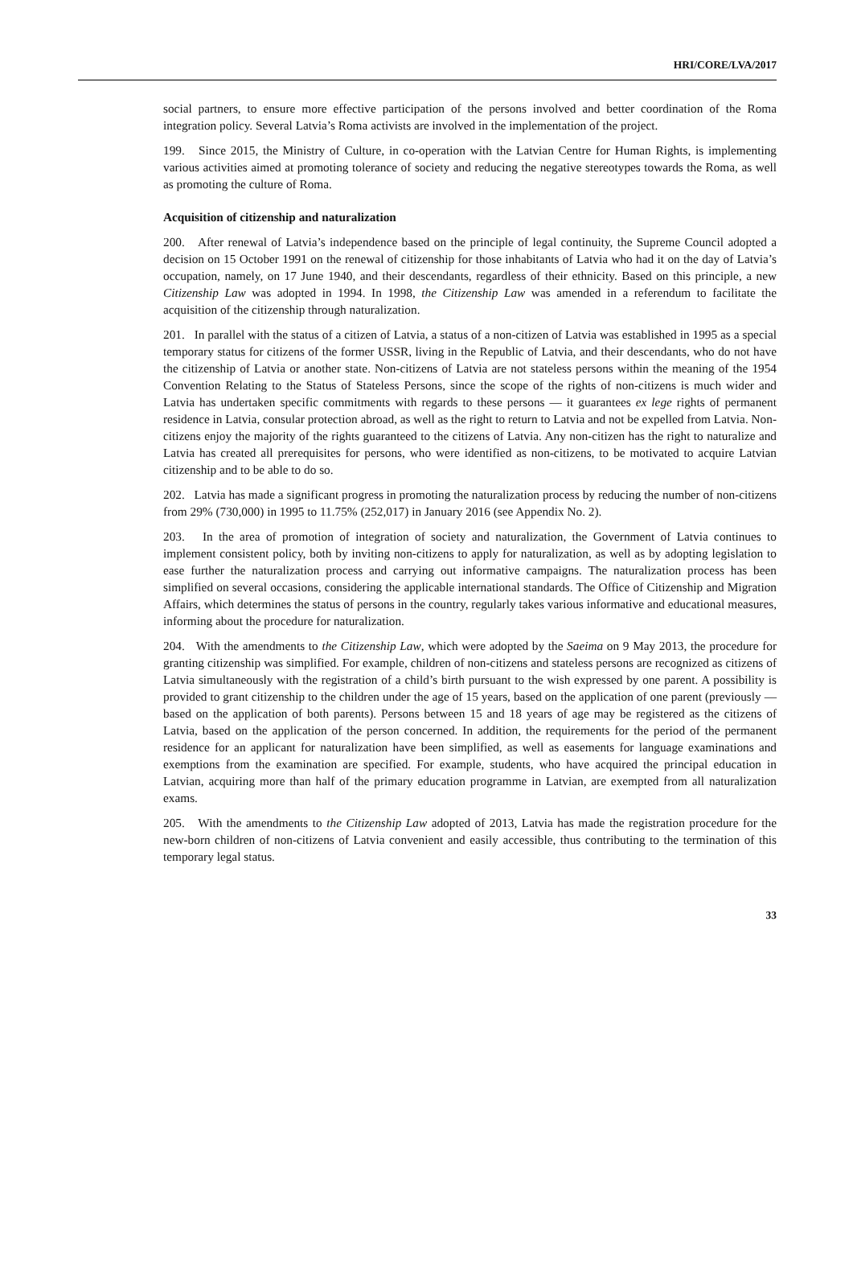HRI/CORE/LVA/2017
social partners, to ensure more effective participation of the persons involved and better coordination of the Roma integration policy. Several Latvia’s Roma activists are involved in the implementation of the project.
199. Since 2015, the Ministry of Culture, in co-operation with the Latvian Centre for Human Rights, is implementing various activities aimed at promoting tolerance of society and reducing the negative stereotypes towards the Roma, as well as promoting the culture of Roma.
Acquisition of citizenship and naturalization
200. After renewal of Latvia’s independence based on the principle of legal continuity, the Supreme Council adopted a decision on 15 October 1991 on the renewal of citizenship for those inhabitants of Latvia who had it on the day of Latvia’s occupation, namely, on 17 June 1940, and their descendants, regardless of their ethnicity. Based on this principle, a new Citizenship Law was adopted in 1994. In 1998, the Citizenship Law was amended in a referendum to facilitate the acquisition of the citizenship through naturalization.
201. In parallel with the status of a citizen of Latvia, a status of a non-citizen of Latvia was established in 1995 as a special temporary status for citizens of the former USSR, living in the Republic of Latvia, and their descendants, who do not have the citizenship of Latvia or another state. Non-citizens of Latvia are not stateless persons within the meaning of the 1954 Convention Relating to the Status of Stateless Persons, since the scope of the rights of non-citizens is much wider and Latvia has undertaken specific commitments with regards to these persons — it guarantees ex lege rights of permanent residence in Latvia, consular protection abroad, as well as the right to return to Latvia and not be expelled from Latvia. Non-citizens enjoy the majority of the rights guaranteed to the citizens of Latvia. Any non-citizen has the right to naturalize and Latvia has created all prerequisites for persons, who were identified as non-citizens, to be motivated to acquire Latvian citizenship and to be able to do so.
202. Latvia has made a significant progress in promoting the naturalization process by reducing the number of non-citizens from 29% (730,000) in 1995 to 11.75% (252,017) in January 2016 (see Appendix No. 2).
203. In the area of promotion of integration of society and naturalization, the Government of Latvia continues to implement consistent policy, both by inviting non-citizens to apply for naturalization, as well as by adopting legislation to ease further the naturalization process and carrying out informative campaigns. The naturalization process has been simplified on several occasions, considering the applicable international standards. The Office of Citizenship and Migration Affairs, which determines the status of persons in the country, regularly takes various informative and educational measures, informing about the procedure for naturalization.
204. With the amendments to the Citizenship Law, which were adopted by the Saeima on 9 May 2013, the procedure for granting citizenship was simplified. For example, children of non-citizens and stateless persons are recognized as citizens of Latvia simultaneously with the registration of a child’s birth pursuant to the wish expressed by one parent. A possibility is provided to grant citizenship to the children under the age of 15 years, based on the application of one parent (previously — based on the application of both parents). Persons between 15 and 18 years of age may be registered as the citizens of Latvia, based on the application of the person concerned. In addition, the requirements for the period of the permanent residence for an applicant for naturalization have been simplified, as well as easements for language examinations and exemptions from the examination are specified. For example, students, who have acquired the principal education in Latvian, acquiring more than half of the primary education programme in Latvian, are exempted from all naturalization exams.
205. With the amendments to the Citizenship Law adopted of 2013, Latvia has made the registration procedure for the new-born children of non-citizens of Latvia convenient and easily accessible, thus contributing to the termination of this temporary legal status.
33